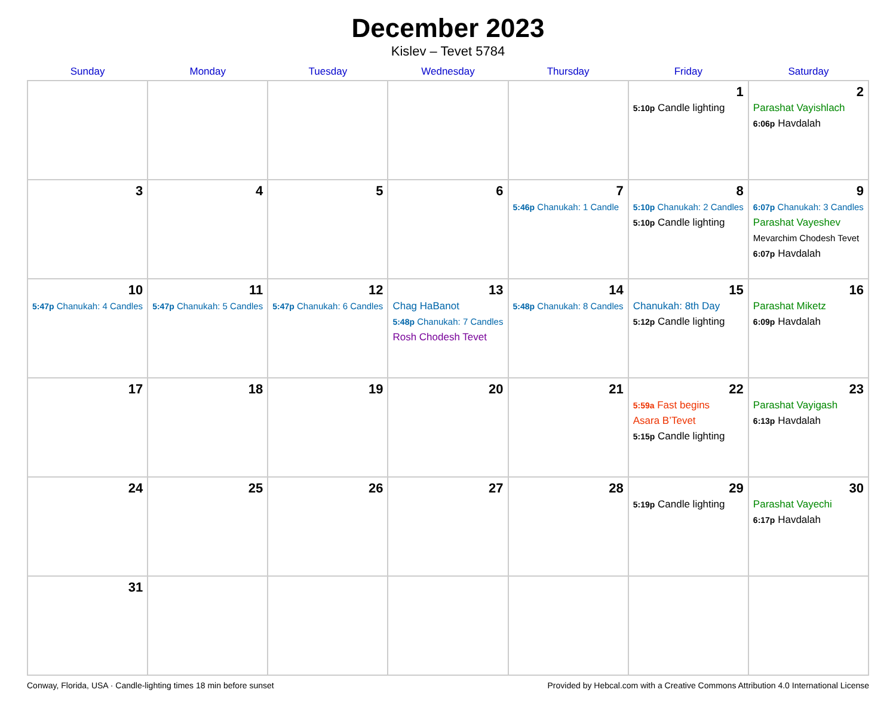December 2023
Kislev – Tevet 5784
| Sunday | Monday | Tuesday | Wednesday | Thursday | Friday | Saturday |
| --- | --- | --- | --- | --- | --- | --- |
| | | | | | 1 5:10p Candle lighting | 2 Parashat Vayishlach 6:06p Havdalah |
| 3 | 4 | 5 | 6 | 7 5:46p Chanukah: 1 Candle | 8 5:10p Chanukah: 2 Candles 5:10p Candle lighting | 9 6:07p Chanukah: 3 Candles Parashat Vayeshev Mevarchim Chodesh Tevet 6:07p Havdalah |
| 10 5:47p Chanukah: 4 Candles | 11 5:47p Chanukah: 5 Candles | 12 5:47p Chanukah: 6 Candles | 13 Chag HaBanot 5:48p Chanukah: 7 Candles Rosh Chodesh Tevet | 14 5:48p Chanukah: 8 Candles | 15 Chanukah: 8th Day 5:12p Candle lighting | 16 Parashat Miketz 6:09p Havdalah |
| 17 | 18 | 19 | 20 | 21 | 22 5:59a Fast begins Asara B’Tevet 5:15p Candle lighting | 23 Parashat Vayigash 6:13p Havdalah |
| 24 | 25 | 26 | 27 | 28 | 29 5:19p Candle lighting | 30 Parashat Vayechi 6:17p Havdalah |
| 31 | | | | | | |
Conway, Florida, USA · Candle-lighting times 18 min before sunset Provided by Hebcal.com with a Creative Commons Attribution 4.0 International License